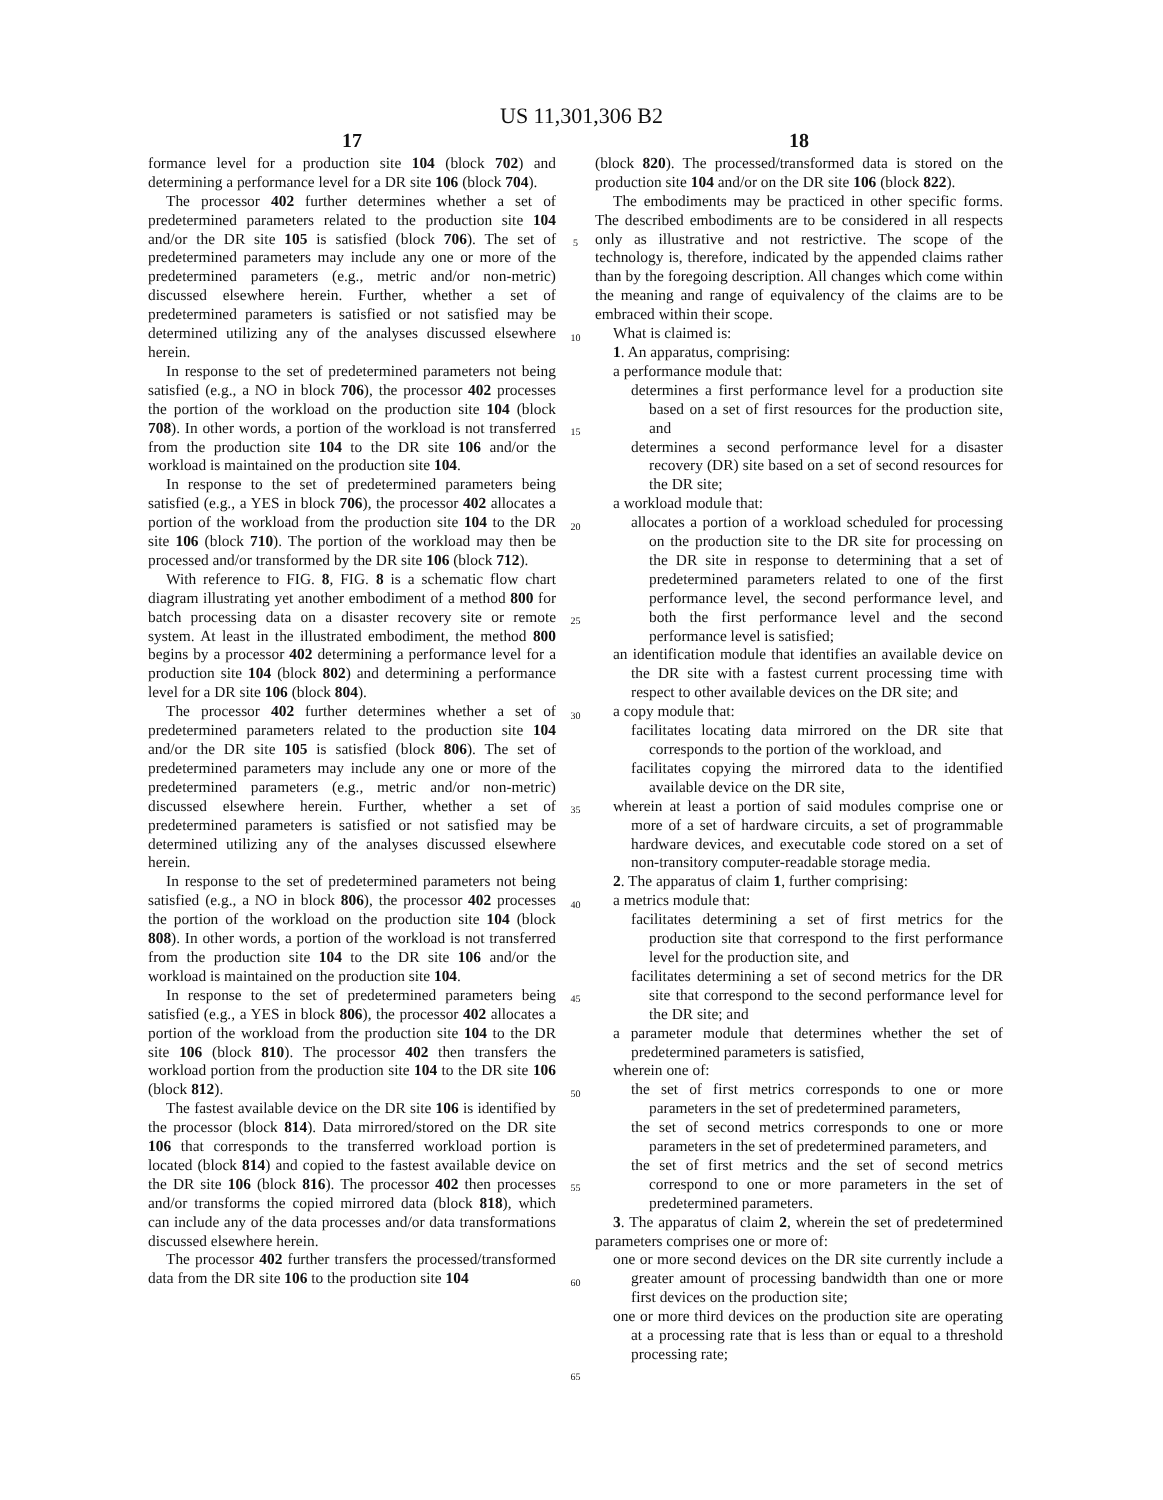US 11,301,306 B2
17
formance level for a production site 104 (block 702) and determining a performance level for a DR site 106 (block 704).
The processor 402 further determines whether a set of predetermined parameters related to the production site 104 and/or the DR site 105 is satisfied (block 706). The set of predetermined parameters may include any one or more of the predetermined parameters (e.g., metric and/or non-metric) discussed elsewhere herein. Further, whether a set of predetermined parameters is satisfied or not satisfied may be determined utilizing any of the analyses discussed elsewhere herein.
In response to the set of predetermined parameters not being satisfied (e.g., a NO in block 706), the processor 402 processes the portion of the workload on the production site 104 (block 708). In other words, a portion of the workload is not transferred from the production site 104 to the DR site 106 and/or the workload is maintained on the production site 104.
In response to the set of predetermined parameters being satisfied (e.g., a YES in block 706), the processor 402 allocates a portion of the workload from the production site 104 to the DR site 106 (block 710). The portion of the workload may then be processed and/or transformed by the DR site 106 (block 712).
With reference to FIG. 8, FIG. 8 is a schematic flow chart diagram illustrating yet another embodiment of a method 800 for batch processing data on a disaster recovery site or remote system. At least in the illustrated embodiment, the method 800 begins by a processor 402 determining a performance level for a production site 104 (block 802) and determining a performance level for a DR site 106 (block 804).
The processor 402 further determines whether a set of predetermined parameters related to the production site 104 and/or the DR site 105 is satisfied (block 806). The set of predetermined parameters may include any one or more of the predetermined parameters (e.g., metric and/or non-metric) discussed elsewhere herein. Further, whether a set of predetermined parameters is satisfied or not satisfied may be determined utilizing any of the analyses discussed elsewhere herein.
In response to the set of predetermined parameters not being satisfied (e.g., a NO in block 806), the processor 402 processes the portion of the workload on the production site 104 (block 808). In other words, a portion of the workload is not transferred from the production site 104 to the DR site 106 and/or the workload is maintained on the production site 104.
In response to the set of predetermined parameters being satisfied (e.g., a YES in block 806), the processor 402 allocates a portion of the workload from the production site 104 to the DR site 106 (block 810). The processor 402 then transfers the workload portion from the production site 104 to the DR site 106 (block 812).
The fastest available device on the DR site 106 is identified by the processor (block 814). Data mirrored/stored on the DR site 106 that corresponds to the transferred workload portion is located (block 814) and copied to the fastest available device on the DR site 106 (block 816). The processor 402 then processes and/or transforms the copied mirrored data (block 818), which can include any of the data processes and/or data transformations discussed elsewhere herein.
The processor 402 further transfers the processed/transformed data from the DR site 106 to the production site 104
5
10
15
20
25
30
35
40
45
50
55
60
65
18
(block 820). The processed/transformed data is stored on the production site 104 and/or on the DR site 106 (block 822).
The embodiments may be practiced in other specific forms. The described embodiments are to be considered in all respects only as illustrative and not restrictive. The scope of the technology is, therefore, indicated by the appended claims rather than by the foregoing description. All changes which come within the meaning and range of equivalency of the claims are to be embraced within their scope.
What is claimed is:
1. An apparatus, comprising:
a performance module that:
determines a first performance level for a production site based on a set of first resources for the production site, and
determines a second performance level for a disaster recovery (DR) site based on a set of second resources for the DR site;
a workload module that:
allocates a portion of a workload scheduled for processing on the production site to the DR site for processing on the DR site in response to determining that a set of predetermined parameters related to one of the first performance level, the second performance level, and both the first performance level and the second performance level is satisfied;
an identification module that identifies an available device on the DR site with a fastest current processing time with respect to other available devices on the DR site; and
a copy module that:
facilitates locating data mirrored on the DR site that corresponds to the portion of the workload, and
facilitates copying the mirrored data to the identified available device on the DR site,
wherein at least a portion of said modules comprise one or more of a set of hardware circuits, a set of programmable hardware devices, and executable code stored on a set of non-transitory computer-readable storage media.
2. The apparatus of claim 1, further comprising:
a metrics module that:
facilitates determining a set of first metrics for the production site that correspond to the first performance level for the production site, and
facilitates determining a set of second metrics for the DR site that correspond to the second performance level for the DR site; and
a parameter module that determines whether the set of predetermined parameters is satisfied,
wherein one of:
the set of first metrics corresponds to one or more parameters in the set of predetermined parameters,
the set of second metrics corresponds to one or more parameters in the set of predetermined parameters, and
the set of first metrics and the set of second metrics correspond to one or more parameters in the set of predetermined parameters.
3. The apparatus of claim 2, wherein the set of predetermined parameters comprises one or more of:
one or more second devices on the DR site currently include a greater amount of processing bandwidth than one or more first devices on the production site;
one or more third devices on the production site are operating at a processing rate that is less than or equal to a threshold processing rate;